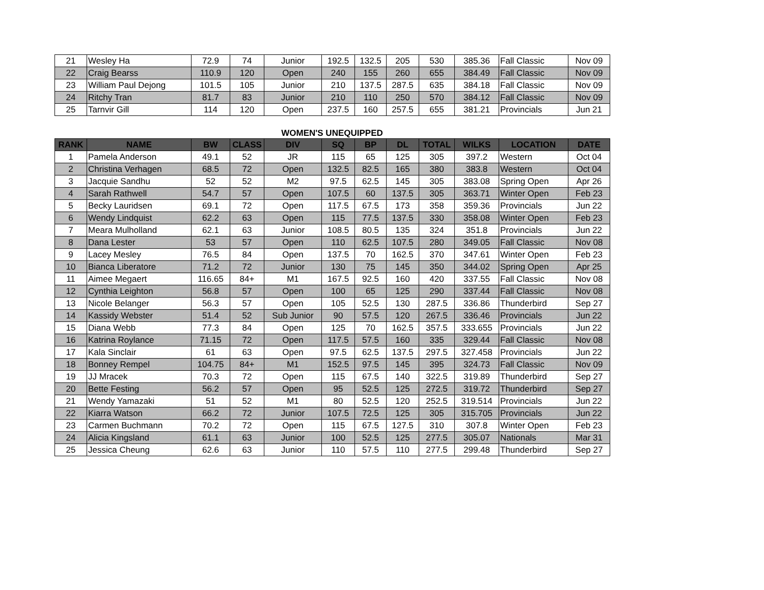| 21 | Wesley Ha | 72.9 | 74 | Junior | 192.5 | 132.5 | 205 | 530 | 385.36 | Fall Classic | Nov 09 |
| 22 | Craig Bearss | 110.9 | 120 | Open | 240 | 155 | 260 | 655 | 384.49 | Fall Classic | Nov 09 |
| 23 | William Paul Dejong | 101.5 | 105 | Junior | 210 | 137.5 | 287.5 | 635 | 384.18 | Fall Classic | Nov 09 |
| 24 | Ritchy Tran | 81.7 | 83 | Junior | 210 | 110 | 250 | 570 | 384.12 | Fall Classic | Nov 09 |
| 25 | Tarnvir Gill | 114 | 120 | Open | 237.5 | 160 | 257.5 | 655 | 381.21 | Provincials | Jun 21 |
WOMEN'S UNEQUIPPED
| RANK | NAME | BW | CLASS | DIV | SQ | BP | DL | TOTAL | WILKS | LOCATION | DATE |
| --- | --- | --- | --- | --- | --- | --- | --- | --- | --- | --- | --- |
| 1 | Pamela Anderson | 49.1 | 52 | JR | 115 | 65 | 125 | 305 | 397.2 | Western | Oct 04 |
| 2 | Christina Verhagen | 68.5 | 72 | Open | 132.5 | 82.5 | 165 | 380 | 383.8 | Western | Oct 04 |
| 3 | Jacquie Sandhu | 52 | 52 | M2 | 97.5 | 62.5 | 145 | 305 | 383.08 | Spring Open | Apr 26 |
| 4 | Sarah Rathwell | 54.7 | 57 | Open | 107.5 | 60 | 137.5 | 305 | 363.71 | Winter Open | Feb 23 |
| 5 | Becky Lauridsen | 69.1 | 72 | Open | 117.5 | 67.5 | 173 | 358 | 359.36 | Provincials | Jun 22 |
| 6 | Wendy Lindquist | 62.2 | 63 | Open | 115 | 77.5 | 137.5 | 330 | 358.08 | Winter Open | Feb 23 |
| 7 | Meara Mulholland | 62.1 | 63 | Junior | 108.5 | 80.5 | 135 | 324 | 351.8 | Provincials | Jun 22 |
| 8 | Dana Lester | 53 | 57 | Open | 110 | 62.5 | 107.5 | 280 | 349.05 | Fall Classic | Nov 08 |
| 9 | Lacey Mesley | 76.5 | 84 | Open | 137.5 | 70 | 162.5 | 370 | 347.61 | Winter Open | Feb 23 |
| 10 | Bianca Liberatore | 71.2 | 72 | Junior | 130 | 75 | 145 | 350 | 344.02 | Spring Open | Apr 25 |
| 11 | Aimee Megaert | 116.65 | 84+ | M1 | 167.5 | 92.5 | 160 | 420 | 337.55 | Fall Classic | Nov 08 |
| 12 | Cynthia Leighton | 56.8 | 57 | Open | 100 | 65 | 125 | 290 | 337.44 | Fall Classic | Nov 08 |
| 13 | Nicole Belanger | 56.3 | 57 | Open | 105 | 52.5 | 130 | 287.5 | 336.86 | Thunderbird | Sep 27 |
| 14 | Kassidy Webster | 51.4 | 52 | Sub Junior | 90 | 57.5 | 120 | 267.5 | 336.46 | Provincials | Jun 22 |
| 15 | Diana Webb | 77.3 | 84 | Open | 125 | 70 | 162.5 | 357.5 | 333.655 | Provincials | Jun 22 |
| 16 | Katrina Roylance | 71.15 | 72 | Open | 117.5 | 57.5 | 160 | 335 | 329.44 | Fall Classic | Nov 08 |
| 17 | Kala Sinclair | 61 | 63 | Open | 97.5 | 62.5 | 137.5 | 297.5 | 327.458 | Provincials | Jun 22 |
| 18 | Bonney Rempel | 104.75 | 84+ | M1 | 152.5 | 97.5 | 145 | 395 | 324.73 | Fall Classic | Nov 09 |
| 19 | JJ Mracek | 70.3 | 72 | Open | 115 | 67.5 | 140 | 322.5 | 319.89 | Thunderbird | Sep 27 |
| 20 | Bette Festing | 56.2 | 57 | Open | 95 | 52.5 | 125 | 272.5 | 319.72 | Thunderbird | Sep 27 |
| 21 | Wendy Yamazaki | 51 | 52 | M1 | 80 | 52.5 | 120 | 252.5 | 319.514 | Provincials | Jun 22 |
| 22 | Kiarra Watson | 66.2 | 72 | Junior | 107.5 | 72.5 | 125 | 305 | 315.705 | Provincials | Jun 22 |
| 23 | Carmen Buchmann | 70.2 | 72 | Open | 115 | 67.5 | 127.5 | 310 | 307.8 | Winter Open | Feb 23 |
| 24 | Alicia Kingsland | 61.1 | 63 | Junior | 100 | 52.5 | 125 | 277.5 | 305.07 | Nationals | Mar 31 |
| 25 | Jessica Cheung | 62.6 | 63 | Junior | 110 | 57.5 | 110 | 277.5 | 299.48 | Thunderbird | Sep 27 |